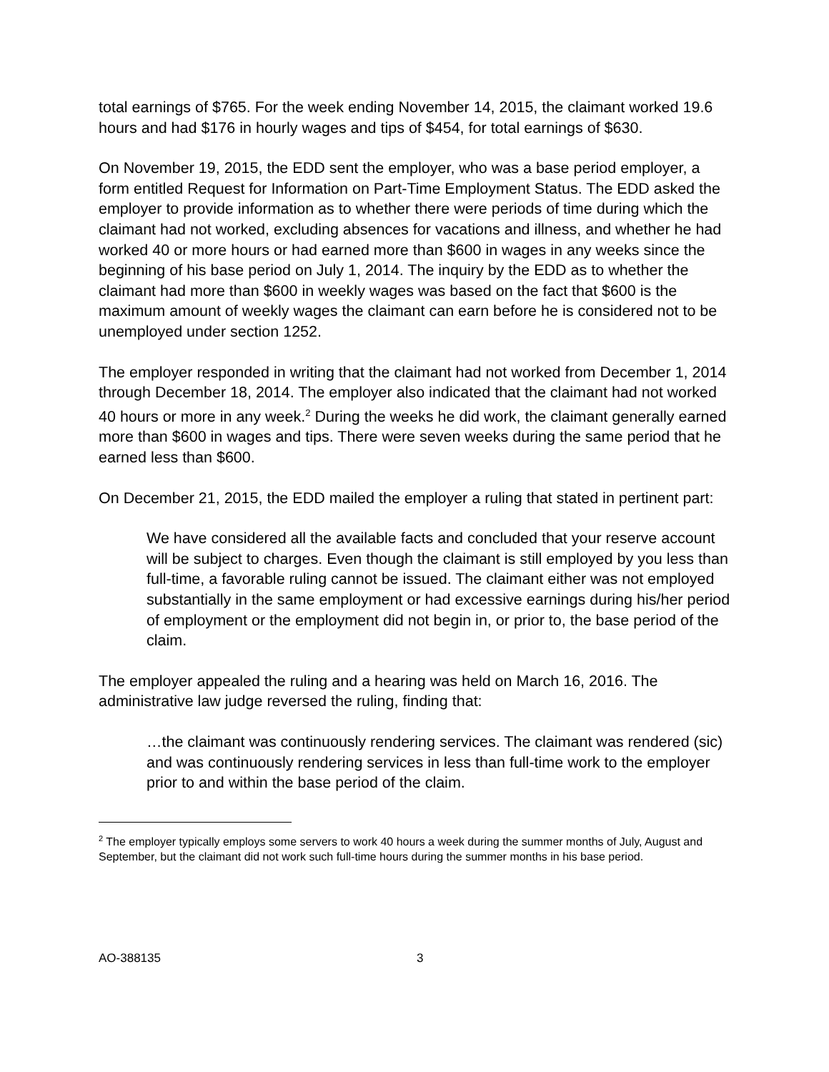total earnings of $765. For the week ending November 14, 2015, the claimant worked 19.6 hours and had $176 in hourly wages and tips of $454, for total earnings of $630.
On November 19, 2015, the EDD sent the employer, who was a base period employer, a form entitled Request for Information on Part-Time Employment Status. The EDD asked the employer to provide information as to whether there were periods of time during which the claimant had not worked, excluding absences for vacations and illness, and whether he had worked 40 or more hours or had earned more than $600 in wages in any weeks since the beginning of his base period on July 1, 2014. The inquiry by the EDD as to whether the claimant had more than $600 in weekly wages was based on the fact that $600 is the maximum amount of weekly wages the claimant can earn before he is considered not to be unemployed under section 1252.
The employer responded in writing that the claimant had not worked from December 1, 2014 through December 18, 2014. The employer also indicated that the claimant had not worked 40 hours or more in any week.<sup>2</sup> During the weeks he did work, the claimant generally earned more than $600 in wages and tips. There were seven weeks during the same period that he earned less than $600.
On December 21, 2015, the EDD mailed the employer a ruling that stated in pertinent part:
We have considered all the available facts and concluded that your reserve account will be subject to charges. Even though the claimant is still employed by you less than full-time, a favorable ruling cannot be issued. The claimant either was not employed substantially in the same employment or had excessive earnings during his/her period of employment or the employment did not begin in, or prior to, the base period of the claim.
The employer appealed the ruling and a hearing was held on March 16, 2016. The administrative law judge reversed the ruling, finding that:
…the claimant was continuously rendering services. The claimant was rendered (sic) and was continuously rendering services in less than full-time work to the employer prior to and within the base period of the claim.
<sup>2</sup> The employer typically employs some servers to work 40 hours a week during the summer months of July, August and September, but the claimant did not work such full-time hours during the summer months in his base period.
AO-388135 3